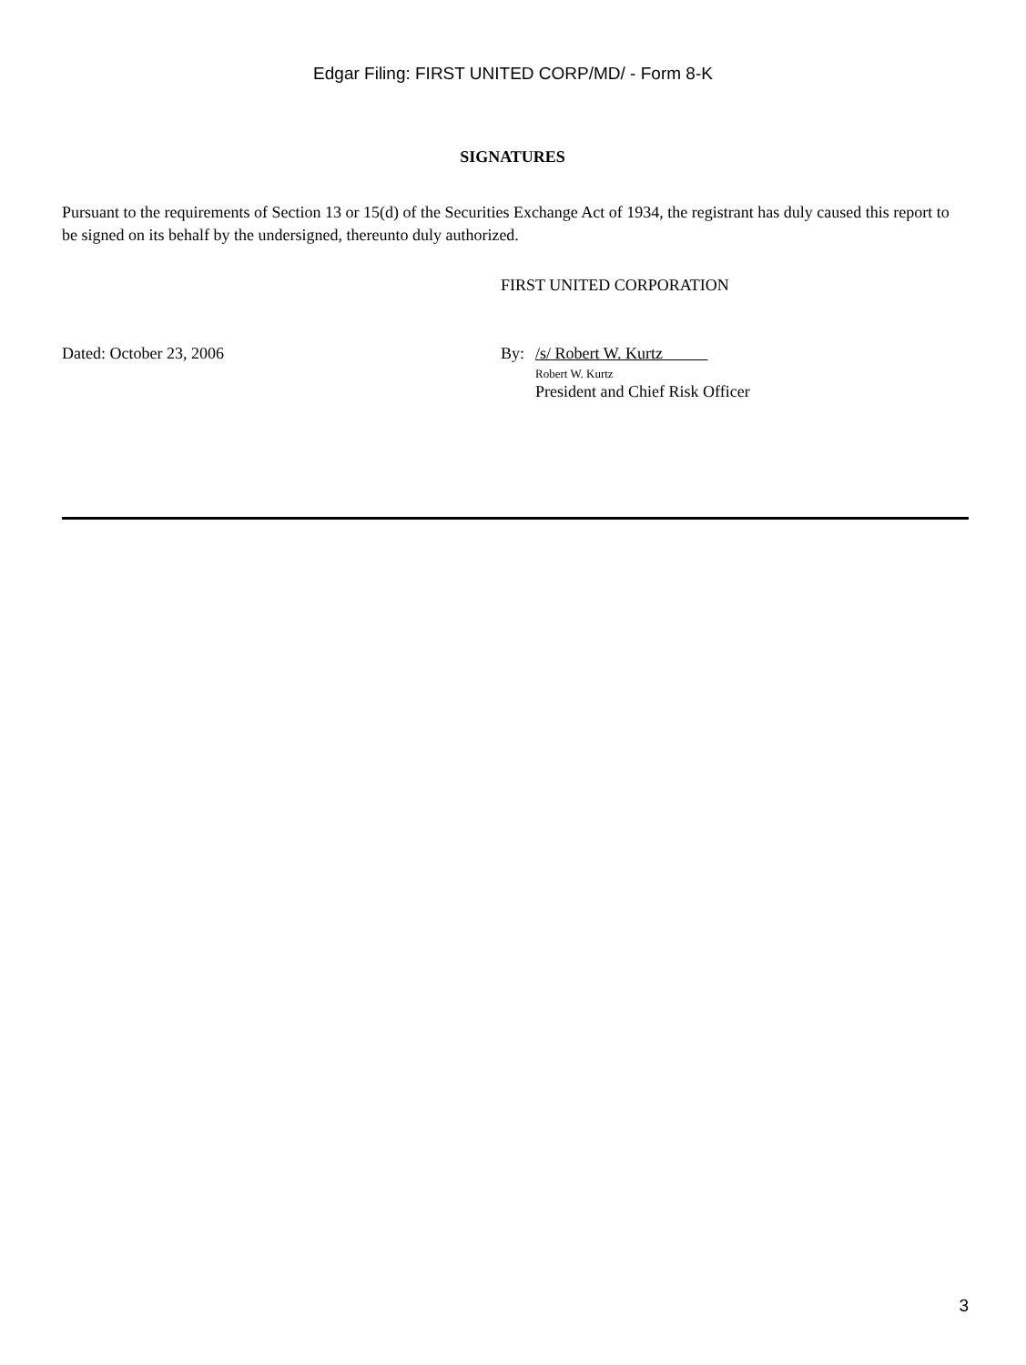Edgar Filing: FIRST UNITED CORP/MD/ - Form 8-K
SIGNATURES
Pursuant to the requirements of Section 13 or 15(d) of the Securities Exchange Act of 1934, the registrant has duly caused this report to be signed on its behalf by the undersigned, thereunto duly authorized.
FIRST UNITED CORPORATION
Dated: October 23, 2006 By: /s/ Robert W. Kurtz
Robert W. Kurtz
President and Chief Risk Officer
3